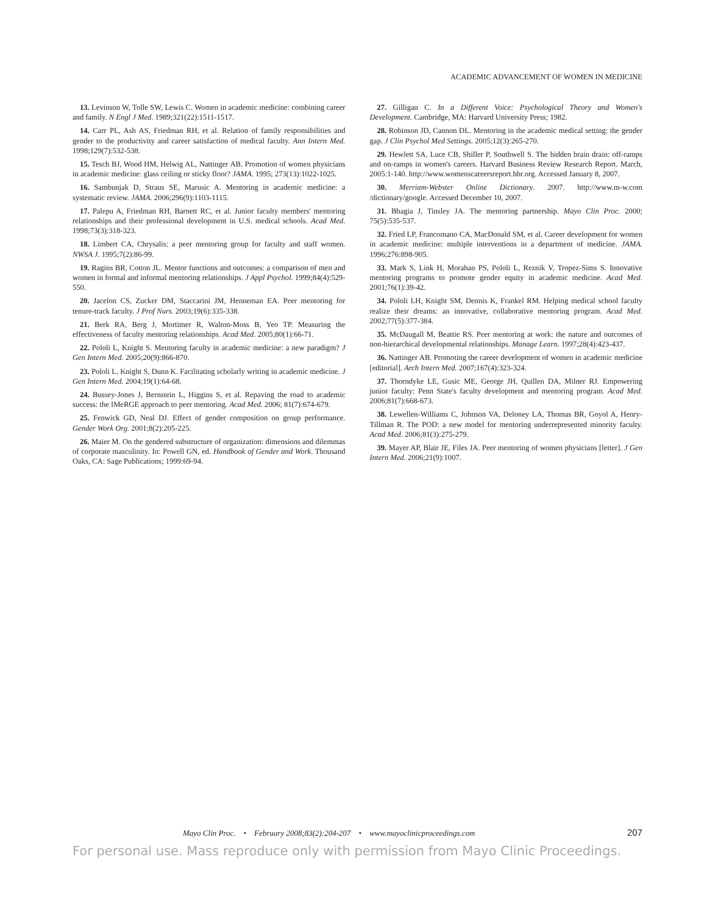ACADEMIC ADVANCEMENT OF WOMEN IN MEDICINE
13. Levinson W, Tolle SW, Lewis C. Women in academic medicine: combining career and family. N Engl J Med. 1989;321(22):1511-1517.
14. Carr PL, Ash AS, Friedman RH, et al. Relation of family responsibilities and gender to the productivity and career satisfaction of medical faculty. Ann Intern Med. 1998;129(7):532-538.
15. Tesch BJ, Wood HM, Helwig AL, Nattinger AB. Promotion of women physicians in academic medicine: glass ceiling or sticky floor? JAMA. 1995; 273(13):1022-1025.
16. Sambunjak D, Straus SE, Marusic A. Mentoring in academic medicine: a systematic review. JAMA. 2006;296(9):1103-1115.
17. Palepu A, Friedman RH, Barnett RC, et al. Junior faculty members' mentoring relationships and their professional development in U.S. medical schools. Acad Med. 1998;73(3):318-323.
18. Limbert CA, Chrysalis: a peer mentoring group for faculty and staff women. NWSA J. 1995;7(2):86-99.
19. Ragins BR, Cotton JL. Mentor functions and outcomes: a comparison of men and women in formal and informal mentoring relationships. J Appl Psychol. 1999;84(4):529-550.
20. Jacelon CS, Zucker DM, Staccarini JM, Henneman EA. Peer mentoring for tenure-track faculty. J Prof Nurs. 2003;19(6):335-338.
21. Berk RA, Berg J, Mortimer R, Walton-Moss B, Yeo TP. Measuring the effectiveness of faculty mentoring relationships. Acad Med. 2005;80(1):66-71.
22. Pololi L, Knight S. Mentoring faculty in academic medicine: a new paradigm? J Gen Intern Med. 2005;20(9):866-870.
23. Pololi L, Knight S, Dunn K. Facilitating scholarly writing in academic medicine. J Gen Intern Med. 2004;19(1):64-68.
24. Bussey-Jones J, Bernstein L, Higgins S, et al. Repaving the road to academic success: the IMeRGE approach to peer mentoring. Acad Med. 2006; 81(7):674-679.
25. Fenwick GD, Neal DJ. Effect of gender composition on group performance. Gender Work Org. 2001;8(2):205-225.
26. Maier M. On the gendered substructure of organization: dimensions and dilemmas of corporate masculinity. In: Powell GN, ed. Handbook of Gender and Work. Thousand Oaks, CA: Sage Publications; 1999:69-94.
27. Gilligan C. In a Different Voice: Psychological Theory and Women's Development. Cambridge, MA: Harvard University Press; 1982.
28. Robinson JD, Cannon DL. Mentoring in the academic medical setting: the gender gap. J Clin Psychol Med Settings. 2005;12(3):265-270.
29. Hewlett SA, Luce CB, Shiller P, Southwell S. The hidden brain drain: off-ramps and on-ramps in women's careers. Harvard Business Review Research Report. March, 2005:1-140. http://www.womenscareersreport.hbr.org. Accessed January 8, 2007.
30. Merriam-Webster Online Dictionary. 2007. http://www.m-w.com /dictionary/google. Accessed December 10, 2007.
31. Bhagia J, Tinsley JA. The mentoring partnership. Mayo Clin Proc. 2000; 75(5):535-537.
32. Fried LP, Francomano CA, MacDonald SM, et al. Career development for women in academic medicine: multiple interventions in a department of medicine. JAMA. 1996;276:898-905.
33. Mark S, Link H, Morahan PS, Pololi L, Reznik V, Tropez-Sims S. Innovative mentoring programs to promote gender equity in academic medicine. Acad Med. 2001;76(1):39-42.
34. Pololi LH, Knight SM, Dennis K, Frankel RM. Helping medical school faculty realize their dreams: an innovative, collaborative mentoring program. Acad Med. 2002;77(5):377-384.
35. McDaugall M, Beattie RS. Peer mentoring at work: the nature and outcomes of non-hierarchical developmental relationships. Manage Learn. 1997;28(4):423-437.
36. Nattinger AB. Promoting the career development of women in academic medicine [editorial]. Arch Intern Med. 2007;167(4):323-324.
37. Thorndyke LE, Gusic ME, George JH, Quillen DA, Milner RJ. Empowering junior faculty: Penn State's faculty development and mentoring program. Acad Med. 2006;81(7):668-673.
38. Lewellen-Williams C, Johnson VA, Deloney LA, Thomas BR, Goyol A, Henry-Tillman R. The POD: a new model for mentoring underrepresented minority faculty. Acad Med. 2006;81(3):275-279.
39. Mayer AP, Blair JE, Files JA. Peer mentoring of women physicians [letter]. J Gen Intern Med. 2006;21(9):1007.
Mayo Clin Proc. • February 2008;83(2):204-207 • www.mayoclinicproceedings.com 207
For personal use. Mass reproduce only with permission from Mayo Clinic Proceedings.